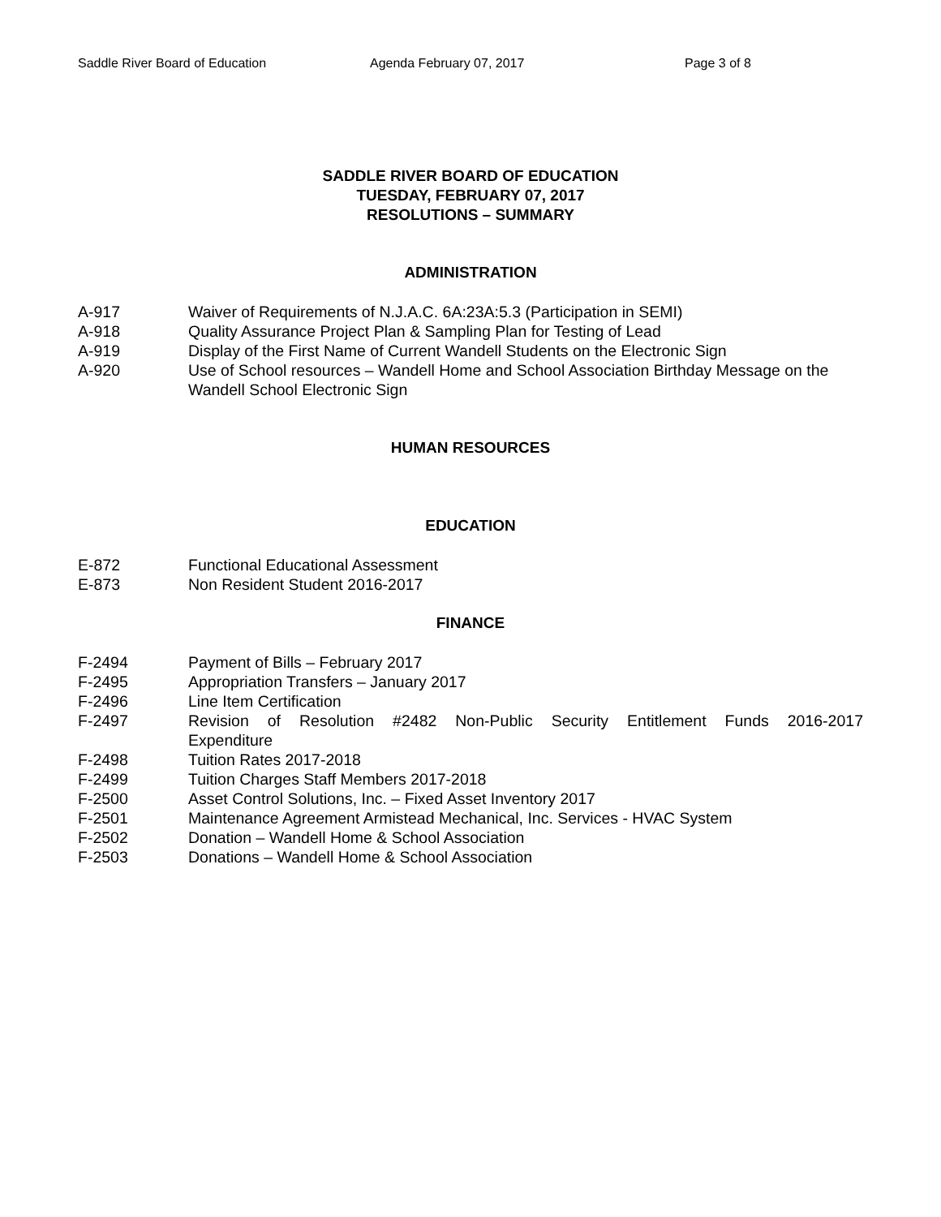Saddle River Board of Education Agenda February 07, 2017 Page 3 of 8
SADDLE RIVER BOARD OF EDUCATION
TUESDAY, FEBRUARY 07, 2017
RESOLUTIONS – SUMMARY
ADMINISTRATION
A-917 Waiver of Requirements of N.J.A.C. 6A:23A:5.3 (Participation in SEMI)
A-918 Quality Assurance Project Plan & Sampling Plan for Testing of Lead
A-919 Display of the First Name of Current Wandell Students on the Electronic Sign
A-920 Use of School resources – Wandell Home and School Association Birthday Message on the Wandell School Electronic Sign
HUMAN RESOURCES
EDUCATION
E-872 Functional Educational Assessment
E-873 Non Resident Student 2016-2017
FINANCE
F-2494 Payment of Bills – February 2017
F-2495 Appropriation Transfers – January 2017
F-2496 Line Item Certification
F-2497 Revision of Resolution #2482 Non-Public Security Entitlement Funds 2016-2017
Expenditure
F-2498 Tuition Rates 2017-2018
F-2499 Tuition Charges Staff Members 2017-2018
F-2500 Asset Control Solutions, Inc. – Fixed Asset Inventory 2017
F-2501 Maintenance Agreement Armistead Mechanical, Inc. Services - HVAC System
F-2502 Donation – Wandell Home & School Association
F-2503 Donations – Wandell Home & School Association